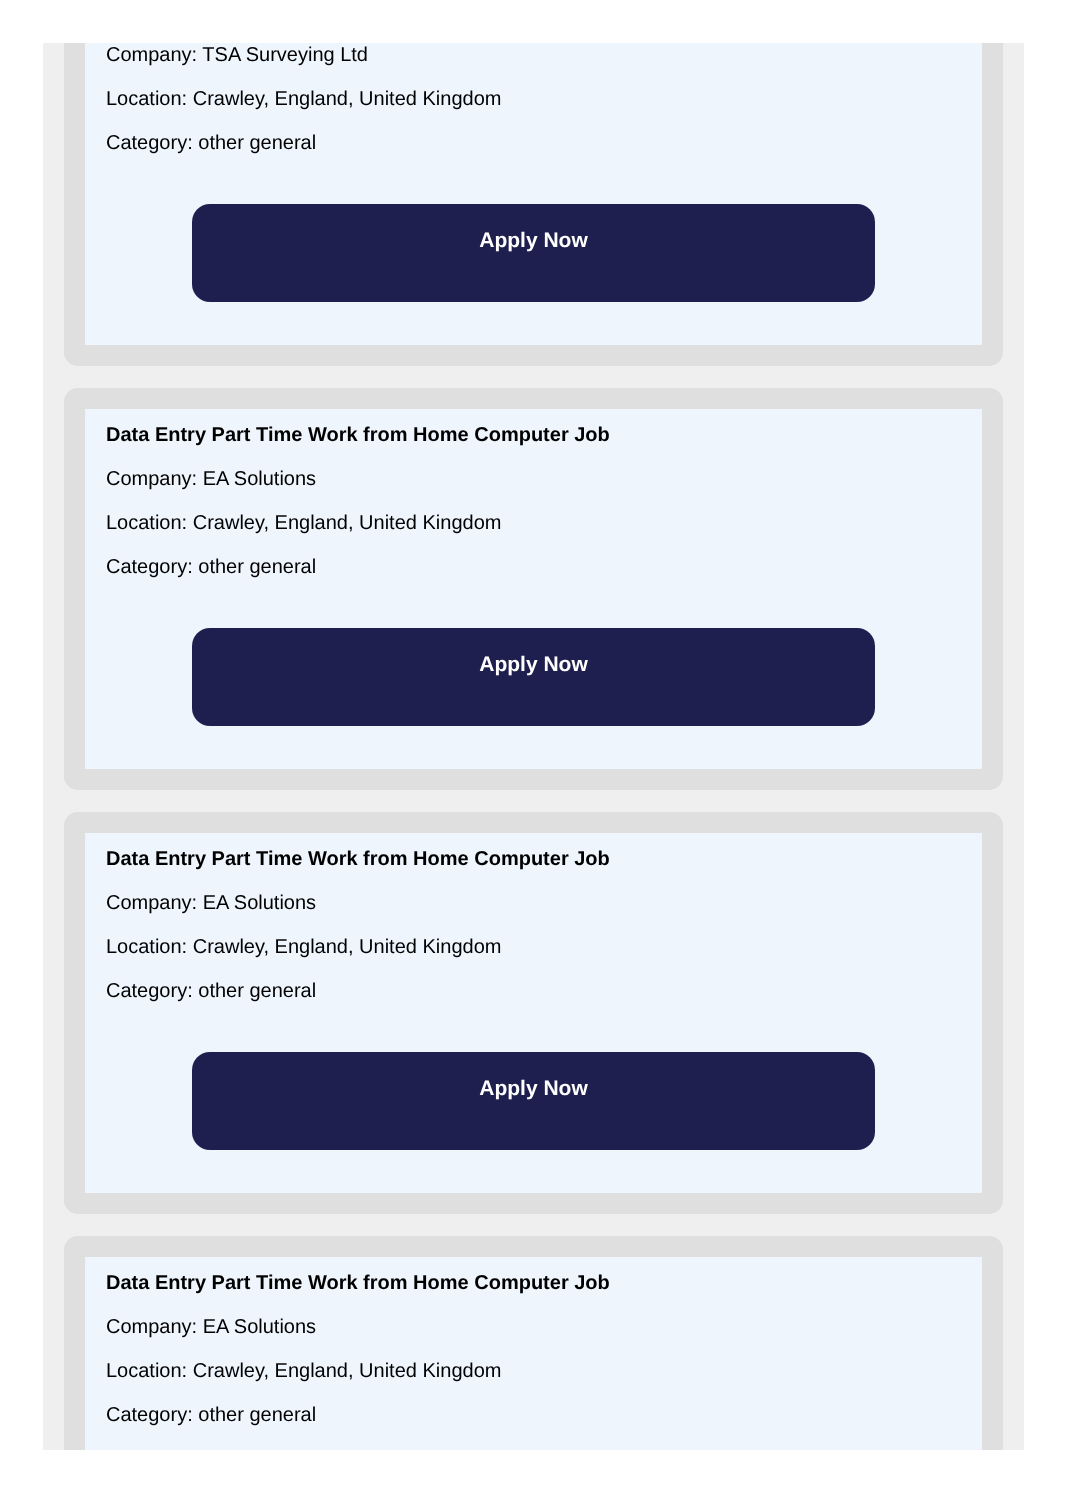Company: TSA Surveying Ltd
Location: Crawley, England, United Kingdom
Category: other general
Apply Now
Data Entry Part Time Work from Home Computer Job
Company: EA Solutions
Location: Crawley, England, United Kingdom
Category: other general
Apply Now
Data Entry Part Time Work from Home Computer Job
Company: EA Solutions
Location: Crawley, England, United Kingdom
Category: other general
Apply Now
Data Entry Part Time Work from Home Computer Job
Company: EA Solutions
Location: Crawley, England, United Kingdom
Category: other general